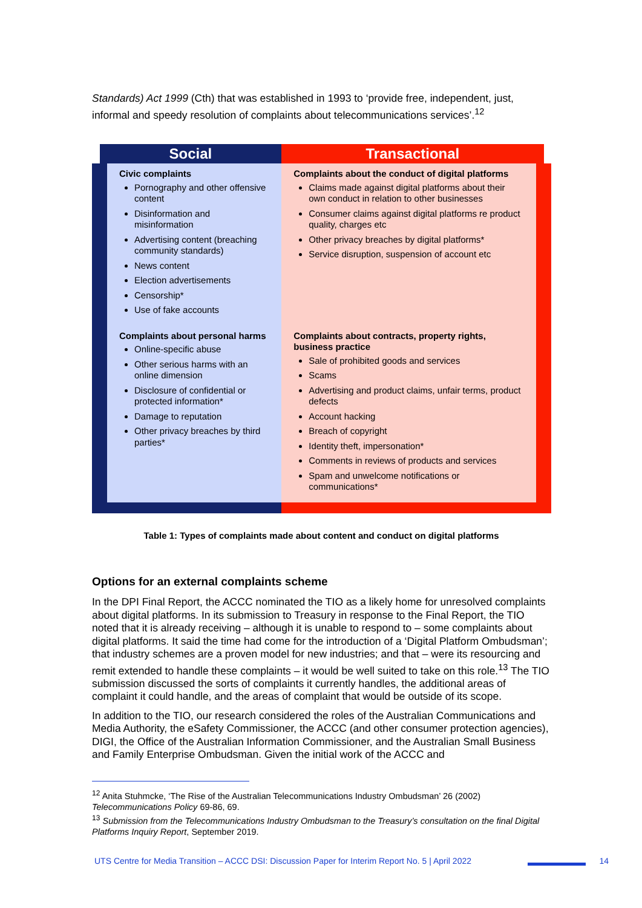Standards) Act 1999 (Cth) that was established in 1993 to ‘provide free, independent, just, informal and speedy resolution of complaints about telecommunications services’.<sup>12</sup>
| Social | Transactional |
| --- | --- |
| Civic complaints Pornography and other offensive content Disinformation and misinformation Advertising content (breaching community standards) News content Election advertisements Censorship* Use of fake accounts | Complaints about the conduct of digital platforms Claims made against digital platforms about their own conduct in relation to other businesses Consumer claims against digital platforms re product quality, charges etc Other privacy breaches by digital platforms* Service disruption, suspension of account etc |
| Complaints about personal harms Online-specific abuse Other serious harms with an online dimension Disclosure of confidential or protected information* Damage to reputation Other privacy breaches by third parties* | Complaints about contracts, property rights, business practice Sale of prohibited goods and services Scams Advertising and product claims, unfair terms, product defects Account hacking Breach of copyright Identity theft, impersonation* Comments in reviews of products and services Spam and unwelcome notifications or communications* |
Table 1: Types of complaints made about content and conduct on digital platforms
Options for an external complaints scheme
In the DPI Final Report, the ACCC nominated the TIO as a likely home for unresolved complaints about digital platforms. In its submission to Treasury in response to the Final Report, the TIO noted that it is already receiving – although it is unable to respond to – some complaints about digital platforms. It said the time had come for the introduction of a ‘Digital Platform Ombudsman’; that industry schemes are a proven model for new industries; and that – were its resourcing and remit extended to handle these complaints – it would be well suited to take on this role.<sup>13</sup> The TIO submission discussed the sorts of complaints it currently handles, the additional areas of complaint it could handle, and the areas of complaint that would be outside of its scope.
In addition to the TIO, our research considered the roles of the Australian Communications and Media Authority, the eSafety Commissioner, the ACCC (and other consumer protection agencies), DIGI, the Office of the Australian Information Commissioner, and the Australian Small Business and Family Enterprise Ombudsman. Given the initial work of the ACCC and
<sup>12</sup> Anita Stuhmcke, ‘The Rise of the Australian Telecommunications Industry Ombudsman’ 26 (2002) Telecommunications Policy 69-86, 69.
<sup>13</sup> Submission from the Telecommunications Industry Ombudsman to the Treasury’s consultation on the final Digital Platforms Inquiry Report, September 2019.
UTS Centre for Media Transition – ACCC DSI: Discussion Paper for Interim Report No. 5 | April 2022 14